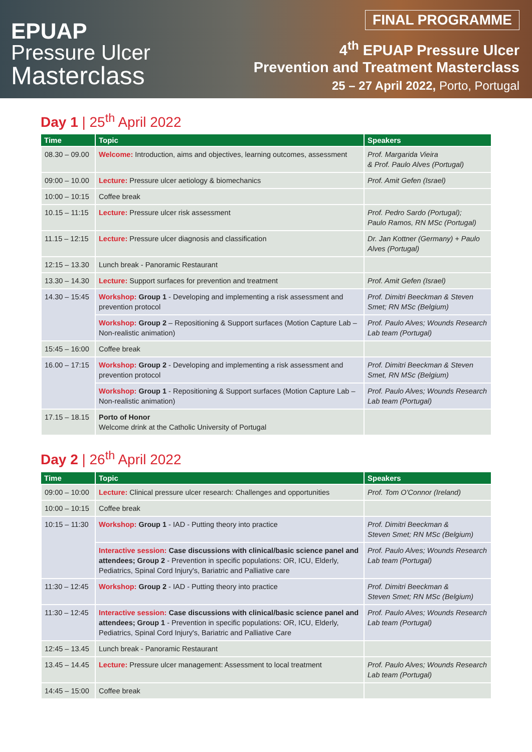EPUAP
Pressure Ulcer
Masterclass
FINAL PROGRAMME
4<sup>th</sup> EPUAP Pressure Ulcer
Prevention and Treatment Masterclass
25 – 27 April 2022, Porto, Portugal
Day 1 | 25<sup>th</sup> April 2022
| Time | Topic | Speakers |
| --- | --- | --- |
| 08.30 – 09.00 | Welcome: Introduction, aims and objectives, learning outcomes, assessment | Prof. Margarida Vieira & Prof. Paulo Alves (Portugal) |
| 09:00 – 10.00 | Lecture: Pressure ulcer aetiology & biomechanics | Prof. Amit Gefen (Israel) |
| 10:00 – 10:15 | Coffee break | |
| 10.15 – 11:15 | Lecture: Pressure ulcer risk assessment | Prof. Pedro Sardo (Portugal); Paulo Ramos, RN MSc (Portugal) |
| 11.15 – 12:15 | Lecture: Pressure ulcer diagnosis and classification | Dr. Jan Kottner (Germany) + Paulo Alves (Portugal) |
| 12:15 – 13.30 | Lunch break - Panoramic Restaurant | |
| 13.30 – 14.30 | Lecture: Support surfaces for prevention and treatment | Prof. Amit Gefen (Israel) |
| 14.30 – 15:45 | Workshop: Group 1 - Developing and implementing a risk assessment and prevention protocol | Prof. Dimitri Beeckman & Steven Smet; RN MSc (Belgium) |
| | Workshop: Group 2 – Repositioning & Support surfaces (Motion Capture Lab –Non-realistic animation) | Prof. Paulo Alves; Wounds Research Lab team (Portugal) |
| 15:45 – 16:00 | Coffee break | |
| 16.00 – 17:15 | Workshop: Group 2 - Developing and implementing a risk assessment and prevention protocol | Prof. Dimitri Beeckman & Steven Smet, RN MSc (Belgium) |
| | Workshop: Group 1 - Repositioning & Support surfaces (Motion Capture Lab – Non-realistic animation) | Prof. Paulo Alves; Wounds Research Lab team (Portugal) |
| 17.15 – 18.15 | Porto of Honor Welcome drink at the Catholic University of Portugal | |
Day 2 | 26<sup>th</sup> April 2022
| Time | Topic | Speakers |
| --- | --- | --- |
| 09:00 – 10:00 | Lecture: Clinical pressure ulcer research: Challenges and opportunities | Prof. Tom O'Connor (Ireland) |
| 10:00 – 10:15 | Coffee break | |
| 10:15 – 11:30 | Workshop: Group 1 - IAD - Putting theory into practice | Prof. Dimitri Beeckman & Steven Smet; RN MSc (Belgium) |
| | Interactive session: Case discussions with clinical/basic science panel and attendees; Group 2 - Prevention in specific populations: OR, ICU, Elderly, Pediatrics, Spinal Cord Injury's, Bariatric and Palliative care | Prof. Paulo Alves; Wounds Research Lab team (Portugal) |
| 11:30 – 12:45 | Workshop: Group 2 - IAD - Putting theory into practice | Prof. Dimitri Beeckman & Steven Smet; RN MSc (Belgium) |
| 11:30 – 12:45 | Interactive session: Case discussions with clinical/basic science panel and attendees; Group 1 - Prevention in specific populations: OR, ICU, Elderly, Pediatrics, Spinal Cord Injury's, Bariatric and Palliative Care | Prof. Paulo Alves; Wounds Research Lab team (Portugal) |
| 12:45 – 13.45 | Lunch break - Panoramic Restaurant | |
| 13.45 – 14.45 | Lecture: Pressure ulcer management: Assessment to local treatment | Prof. Paulo Alves; Wounds Research Lab team (Portugal) |
| 14:45 – 15:00 | Coffee break | |